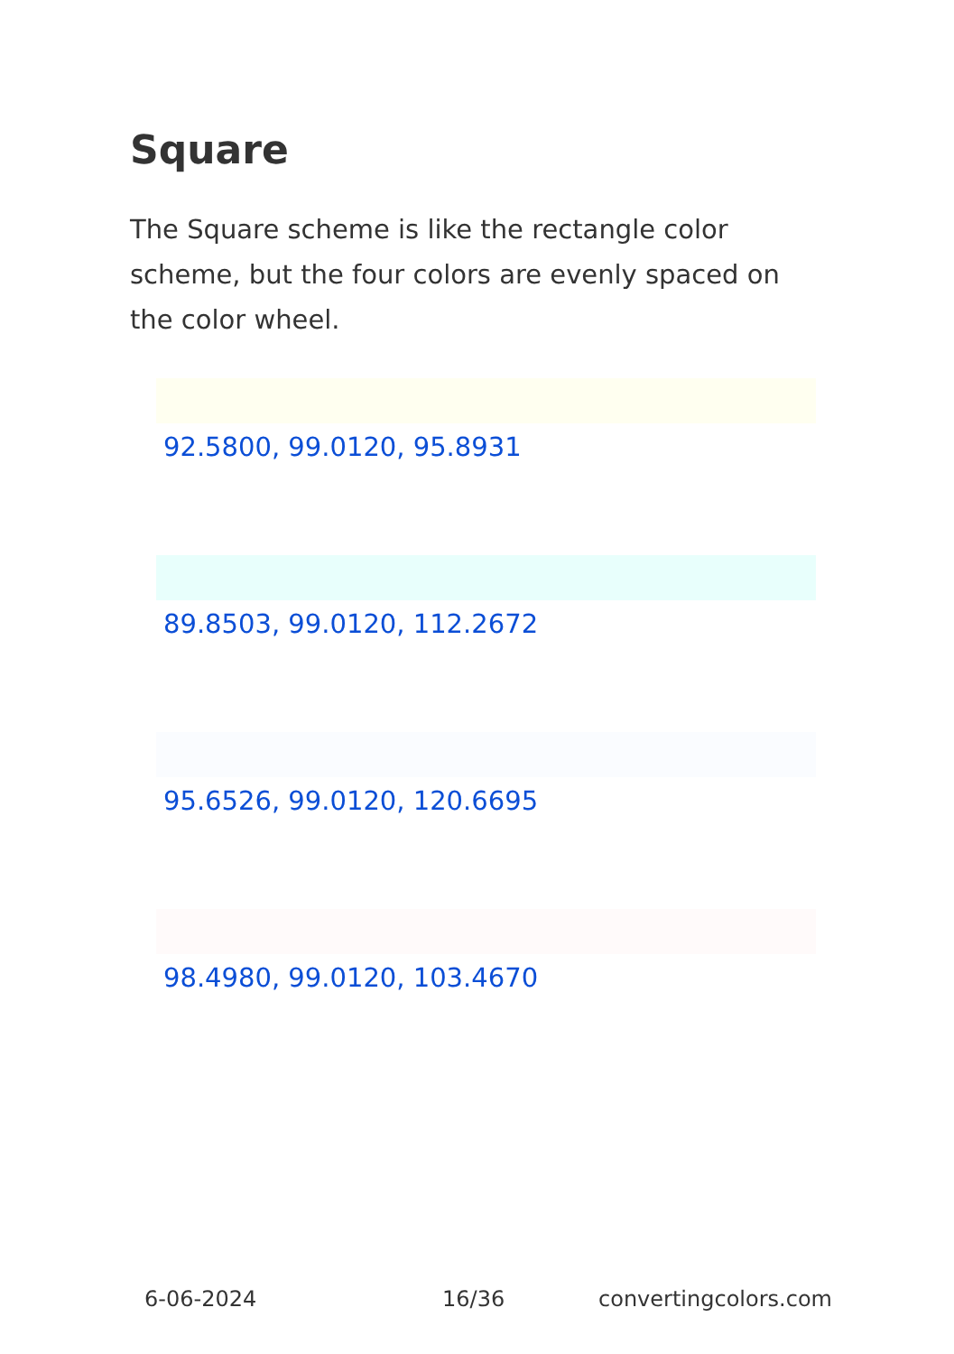Square
The Square scheme is like the rectangle color scheme, but the four colors are evenly spaced on the color wheel.
92.5800, 99.0120, 95.8931
89.8503, 99.0120, 112.2672
95.6526, 99.0120, 120.6695
98.4980, 99.0120, 103.4670
6-06-2024 16/36 convertingcolors.com